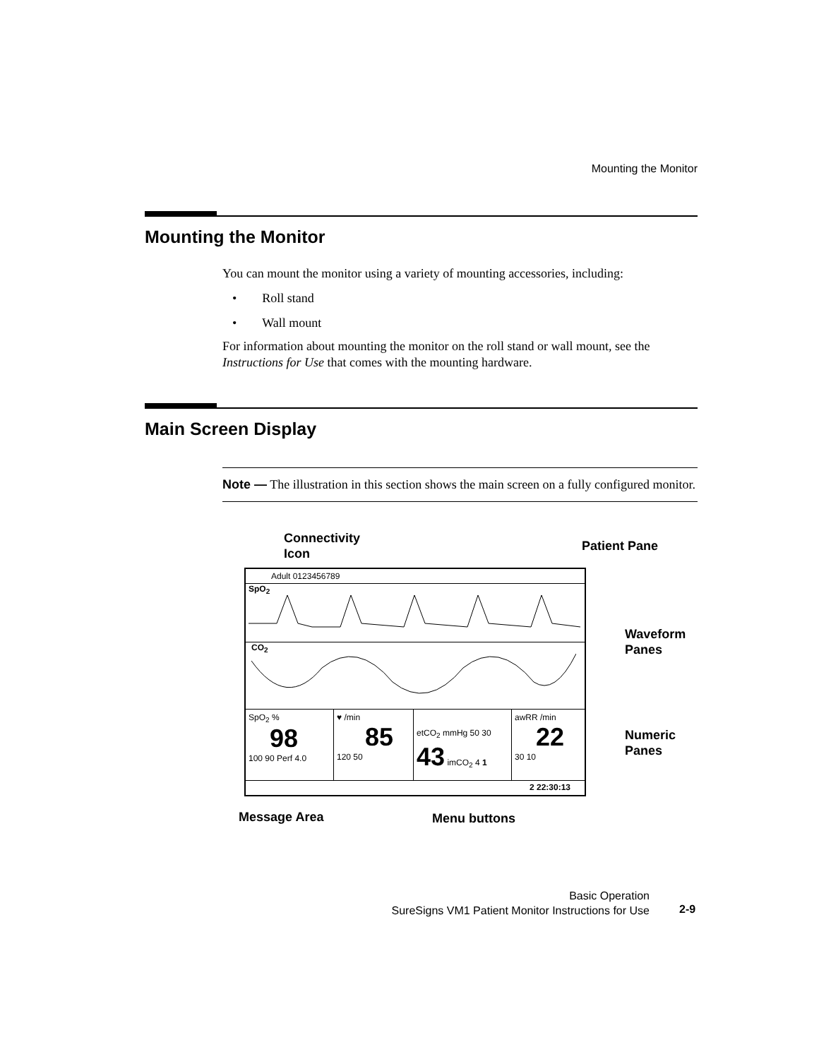Mounting the Monitor
Mounting the Monitor
You can mount the monitor using a variety of mounting accessories, including:
• Roll stand
• Wall mount
For information about mounting the monitor on the roll stand or wall mount, see the Instructions for Use that comes with the mounting hardware.
Main Screen Display
Note — The illustration in this section shows the main screen on a fully configured monitor.
Connectivity
Icon
Patient Pane
Waveform
Panes
Numeric
Panes
Message Area Menu buttons
Adult 0123456789
SpO<sub>2</sub>
CO<sub>2</sub>
SpO<sub>2</sub> %
98
100 90 Perf 4.0
♥ /min
85
120 50
etCO<sub>2</sub> mmHg 50 30 43 imCO<sub>2</sub> 4 1
awRR /min
22
30 10
2 22:30:13
Basic Operation
SureSigns VM1 Patient Monitor Instructions for Use
2-9